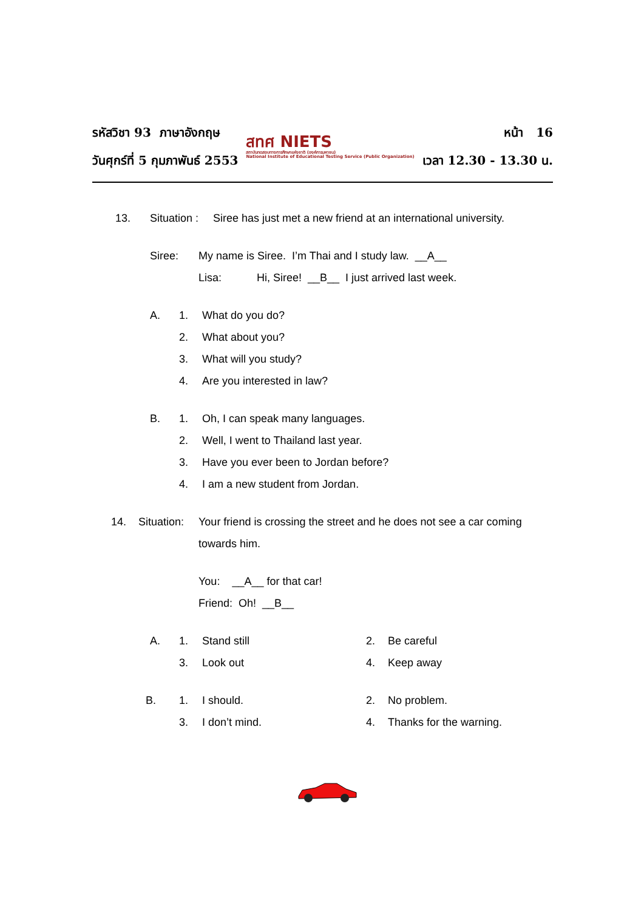รหัสวิชา 93 ภาษาอังกฤษ
วันศุกร์ที่ 5 กุมภาพันธ์ 2553
สทศ NIETS
สถาบันทดสอบทางการศึกษาแห่งชาติ (องค์การมหาชน)
National Institute of Educational Testing Service (Public Organization)
หน้า 16
เวลา 12.30 - 13.30 น.
13. Situation : Siree has just met a new friend at an international university.
Siree: My name is Siree. I’m Thai and I study law. __A__
Lisa: Hi, Siree! __B__ I just arrived last week.
A. 1. What do you do?
2. What about you?
3. What will you study?
4. Are you interested in law?
B. 1. Oh, I can speak many languages.
2. Well, I went to Thailand last year.
3. Have you ever been to Jordan before?
4. I am a new student from Jordan.
14. Situation: Your friend is crossing the street and he does not see a car coming towards him.
You: __A__ for that car!
Friend: Oh! __B__
A. 1. Stand still 2. Be careful
3. Look out 4. Keep away
B. 1. I should. 2. No problem.
3. I don’t mind. 4. Thanks for the warning.